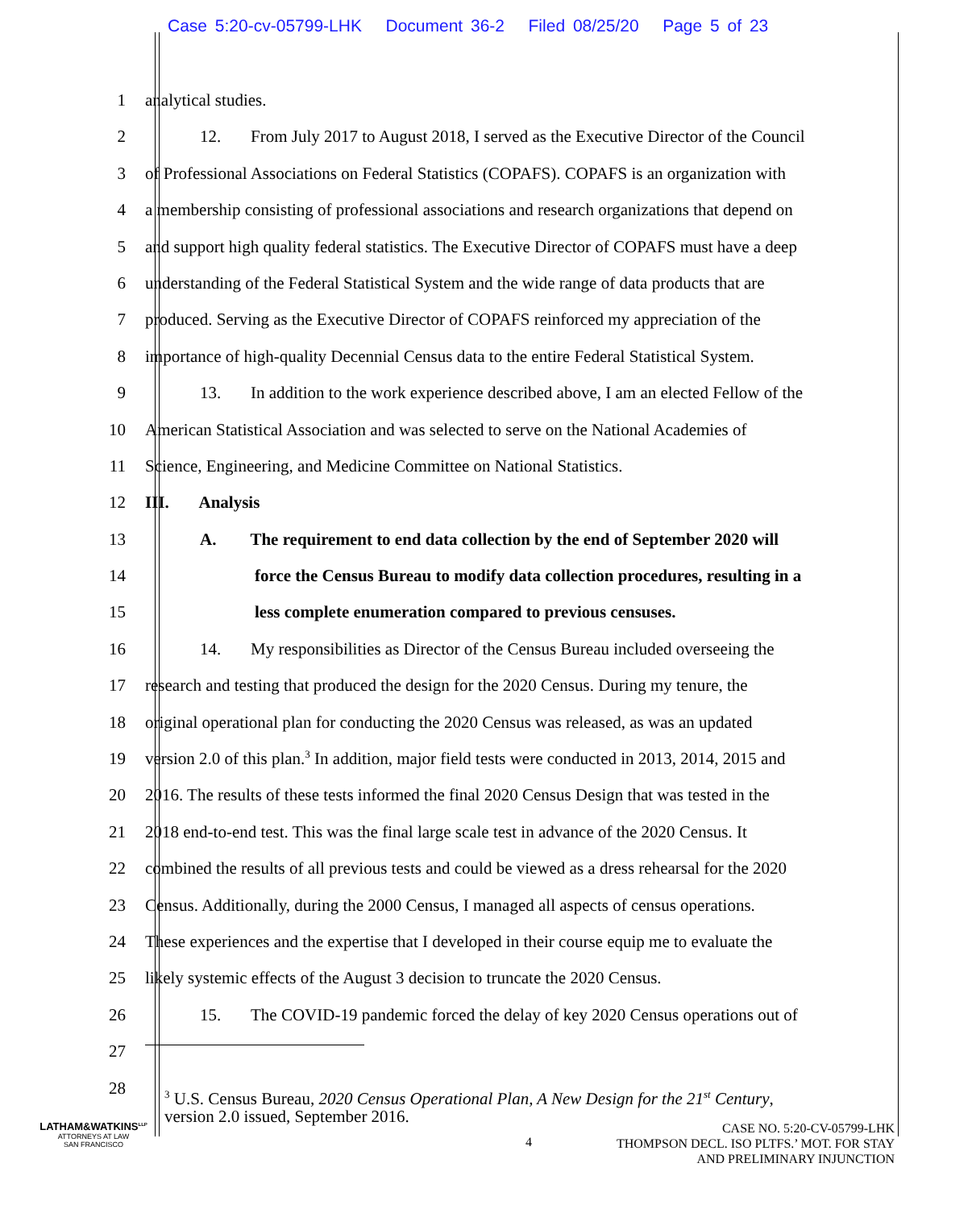Case 5:20-cv-05799-LHK Document 36-2 Filed 08/25/20 Page 5 of 23
1 analytical studies.
2 12. From July 2017 to August 2018, I served as the Executive Director of the Council
3 of Professional Associations on Federal Statistics (COPAFS). COPAFS is an organization with
4 a membership consisting of professional associations and research organizations that depend on
5 and support high quality federal statistics. The Executive Director of COPAFS must have a deep
6 understanding of the Federal Statistical System and the wide range of data products that are
7 produced. Serving as the Executive Director of COPAFS reinforced my appreciation of the
8 importance of high-quality Decennial Census data to the entire Federal Statistical System.
9 13. In addition to the work experience described above, I am an elected Fellow of the
10 American Statistical Association and was selected to serve on the National Academies of
11 Science, Engineering, and Medicine Committee on National Statistics.
12 III. Analysis
13 A. The requirement to end data collection by the end of September 2020 will
14 force the Census Bureau to modify data collection procedures, resulting in a
15 less complete enumeration compared to previous censuses.
16 14. My responsibilities as Director of the Census Bureau included overseeing the
17 research and testing that produced the design for the 2020 Census. During my tenure, the
18 original operational plan for conducting the 2020 Census was released, as was an updated
19 version 2.0 of this plan.<sup>3</sup> In addition, major field tests were conducted in 2013, 2014, 2015 and
20 2016. The results of these tests informed the final 2020 Census Design that was tested in the
21 2018 end-to-end test. This was the final large scale test in advance of the 2020 Census. It
22 combined the results of all previous tests and could be viewed as a dress rehearsal for the 2020
23 Census. Additionally, during the 2000 Census, I managed all aspects of census operations.
24 These experiences and the expertise that I developed in their course equip me to evaluate the
25 likely systemic effects of the August 3 decision to truncate the 2020 Census.
26 15. The COVID-19 pandemic forced the delay of key 2020 Census operations out of
27
28
<sup>3</sup> U.S. Census Bureau, 2020 Census Operational Plan, A New Design for the 21<sup>st</sup> Century,
version 2.0 issued, September 2016.
LATHAM&WATKINS<sup>LLP</sup>
ATTORNEYS AT LAW
SAN FRANCISCO
4
CASE NO. 5:20-CV-05799-LHK
THOMPSON DECL. ISO PLTFS.’ MOT. FOR STAY
AND PRELIMINARY INJUNCTION